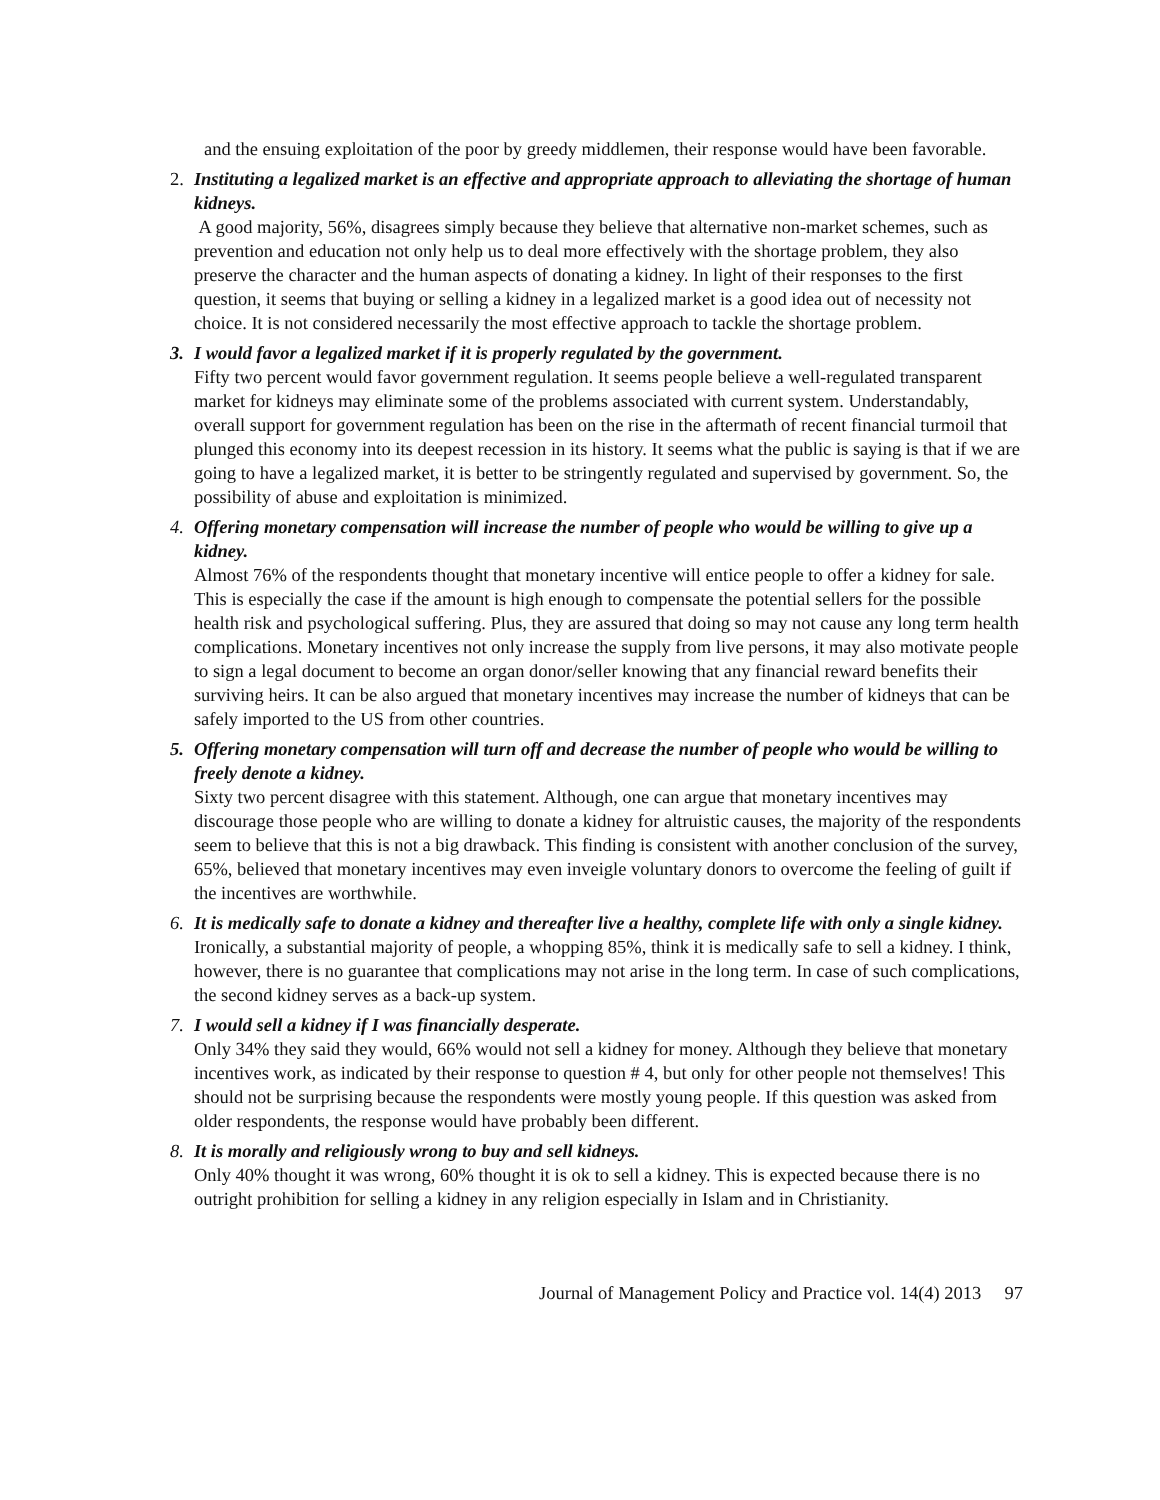and the ensuing exploitation of the poor by greedy middlemen, their response would have been favorable.
2. Instituting a legalized market is an effective and appropriate approach to alleviating the shortage of human kidneys.
A good majority, 56%, disagrees simply because they believe that alternative non-market schemes, such as prevention and education not only help us to deal more effectively with the shortage problem, they also preserve the character and the human aspects of donating a kidney. In light of their responses to the first question, it seems that buying or selling a kidney in a legalized market is a good idea out of necessity not choice. It is not considered necessarily the most effective approach to tackle the shortage problem.
3. I would favor a legalized market if it is properly regulated by the government.
Fifty two percent would favor government regulation. It seems people believe a well-regulated transparent market for kidneys may eliminate some of the problems associated with current system. Understandably, overall support for government regulation has been on the rise in the aftermath of recent financial turmoil that plunged this economy into its deepest recession in its history. It seems what the public is saying is that if we are going to have a legalized market, it is better to be stringently regulated and supervised by government. So, the possibility of abuse and exploitation is minimized.
4. Offering monetary compensation will increase the number of people who would be willing to give up a kidney.
Almost 76% of the respondents thought that monetary incentive will entice people to offer a kidney for sale. This is especially the case if the amount is high enough to compensate the potential sellers for the possible health risk and psychological suffering. Plus, they are assured that doing so may not cause any long term health complications. Monetary incentives not only increase the supply from live persons, it may also motivate people to sign a legal document to become an organ donor/seller knowing that any financial reward benefits their surviving heirs. It can be also argued that monetary incentives may increase the number of kidneys that can be safely imported to the US from other countries.
5. Offering monetary compensation will turn off and decrease the number of people who would be willing to freely denote a kidney.
Sixty two percent disagree with this statement. Although, one can argue that monetary incentives may discourage those people who are willing to donate a kidney for altruistic causes, the majority of the respondents seem to believe that this is not a big drawback. This finding is consistent with another conclusion of the survey, 65%, believed that monetary incentives may even inveigle voluntary donors to overcome the feeling of guilt if the incentives are worthwhile.
6. It is medically safe to donate a kidney and thereafter live a healthy, complete life with only a single kidney.
Ironically, a substantial majority of people, a whopping 85%, think it is medically safe to sell a kidney. I think, however, there is no guarantee that complications may not arise in the long term. In case of such complications, the second kidney serves as a back-up system.
7. I would sell a kidney if I was financially desperate.
Only 34% they said they would, 66% would not sell a kidney for money. Although they believe that monetary incentives work, as indicated by their response to question # 4, but only for other people not themselves! This should not be surprising because the respondents were mostly young people. If this question was asked from older respondents, the response would have probably been different.
8. It is morally and religiously wrong to buy and sell kidneys.
Only 40% thought it was wrong, 60% thought it is ok to sell a kidney. This is expected because there is no outright prohibition for selling a kidney in any religion especially in Islam and in Christianity.
Journal of Management Policy and Practice vol. 14(4) 2013 97